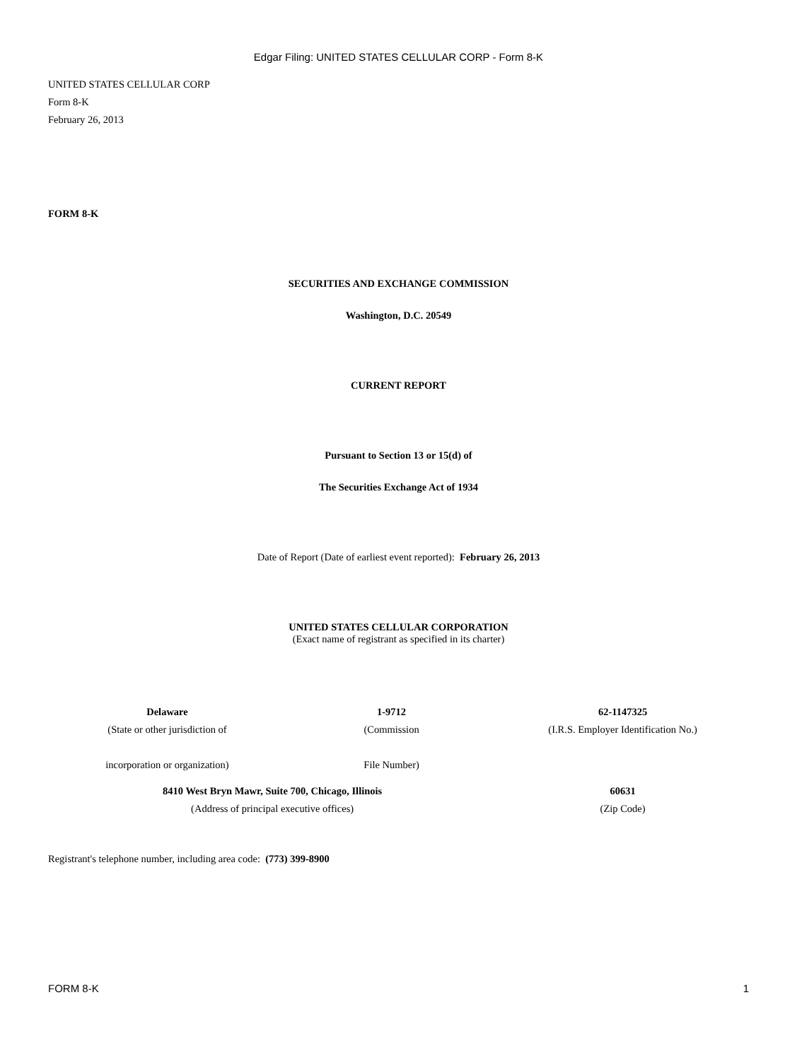Edgar Filing: UNITED STATES CELLULAR CORP - Form 8-K
UNITED STATES CELLULAR CORP
Form 8-K
February 26, 2013
FORM 8-K
SECURITIES AND EXCHANGE COMMISSION
Washington, D.C. 20549
CURRENT REPORT
Pursuant to Section 13 or 15(d) of
The Securities Exchange Act of 1934
Date of Report (Date of earliest event reported): February 26, 2013
UNITED STATES CELLULAR CORPORATION
(Exact name of registrant as specified in its charter)
| Delaware (State or other jurisdiction of incorporation or organization) | 1-9712 (Commission File Number) | 62-1147325 (I.R.S. Employer Identification No.) |
| 8410 West Bryn Mawr, Suite 700, Chicago, Illinois (Address of principal executive offices) | 60631 (Zip Code) |
Registrant's telephone number, including area code: (773) 399-8900
FORM 8-K 1